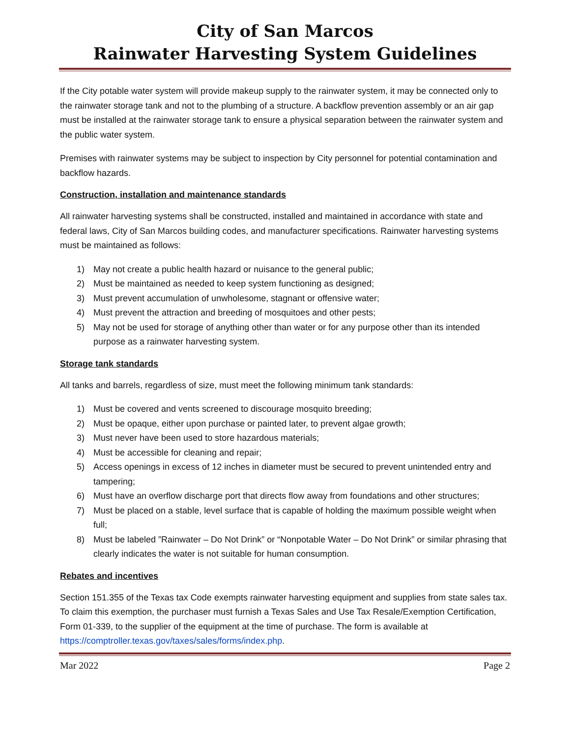City of San Marcos
Rainwater Harvesting System Guidelines
If the City potable water system will provide makeup supply to the rainwater system, it may be connected only to the rainwater storage tank and not to the plumbing of a structure. A backflow prevention assembly or an air gap must be installed at the rainwater storage tank to ensure a physical separation between the rainwater system and the public water system.
Premises with rainwater systems may be subject to inspection by City personnel for potential contamination and backflow hazards.
Construction, installation and maintenance standards
All rainwater harvesting systems shall be constructed, installed and maintained in accordance with state and federal laws, City of San Marcos building codes, and manufacturer specifications. Rainwater harvesting systems must be maintained as follows:
1) May not create a public health hazard or nuisance to the general public;
2) Must be maintained as needed to keep system functioning as designed;
3) Must prevent accumulation of unwholesome, stagnant or offensive water;
4) Must prevent the attraction and breeding of mosquitoes and other pests;
5) May not be used for storage of anything other than water or for any purpose other than its intended purpose as a rainwater harvesting system.
Storage tank standards
All tanks and barrels, regardless of size, must meet the following minimum tank standards:
1) Must be covered and vents screened to discourage mosquito breeding;
2) Must be opaque, either upon purchase or painted later, to prevent algae growth;
3) Must never have been used to store hazardous materials;
4) Must be accessible for cleaning and repair;
5) Access openings in excess of 12 inches in diameter must be secured to prevent unintended entry and tampering;
6) Must have an overflow discharge port that directs flow away from foundations and other structures;
7) Must be placed on a stable, level surface that is capable of holding the maximum possible weight when full;
8) Must be labeled ”Rainwater – Do Not Drink” or “Nonpotable Water – Do Not Drink” or similar phrasing that clearly indicates the water is not suitable for human consumption.
Rebates and incentives
Section 151.355 of the Texas tax Code exempts rainwater harvesting equipment and supplies from state sales tax. To claim this exemption, the purchaser must furnish a Texas Sales and Use Tax Resale/Exemption Certification, Form 01-339, to the supplier of the equipment at the time of purchase. The form is available at https://comptroller.texas.gov/taxes/sales/forms/index.php.
Mar 2022 Page 2